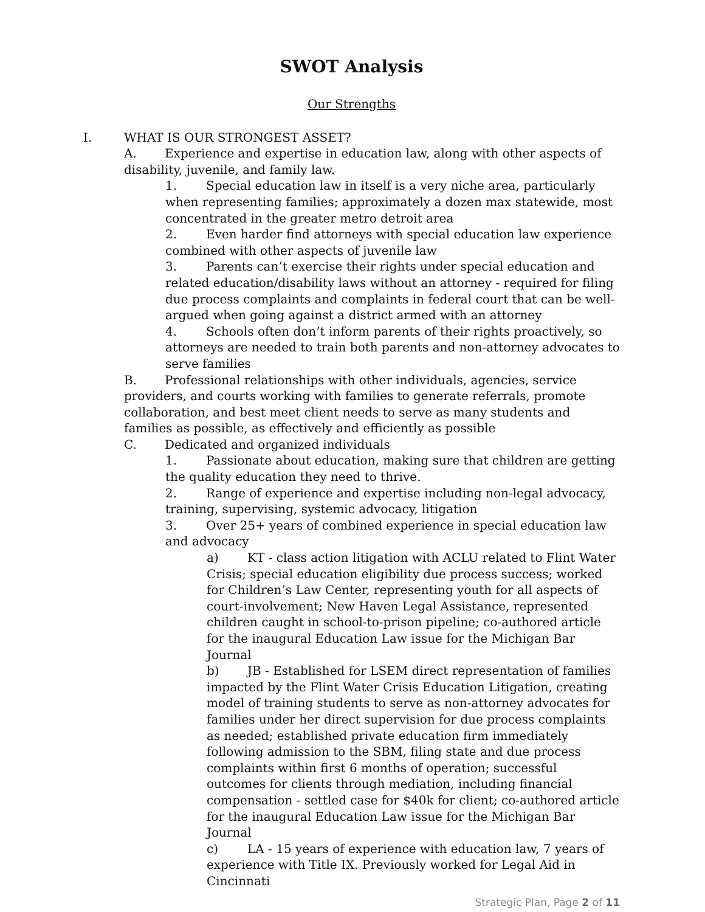SWOT Analysis
Our Strengths
I. WHAT IS OUR STRONGEST ASSET?
A. Experience and expertise in education law, along with other aspects of disability, juvenile, and family law.
1. Special education law in itself is a very niche area, particularly when representing families; approximately a dozen max statewide, most concentrated in the greater metro detroit area
2. Even harder find attorneys with special education law experience combined with other aspects of juvenile law
3. Parents can’t exercise their rights under special education and related education/disability laws without an attorney - required for filing due process complaints and complaints in federal court that can be well-argued when going against a district armed with an attorney
4. Schools often don’t inform parents of their rights proactively, so attorneys are needed to train both parents and non-attorney advocates to serve families
B. Professional relationships with other individuals, agencies, service providers, and courts working with families to generate referrals, promote collaboration, and best meet client needs to serve as many students and families as possible, as effectively and efficiently as possible
C. Dedicated and organized individuals
1. Passionate about education, making sure that children are getting the quality education they need to thrive.
2. Range of experience and expertise including non-legal advocacy, training, supervising, systemic advocacy, litigation
3. Over 25+ years of combined experience in special education law and advocacy
a) KT - class action litigation with ACLU related to Flint Water Crisis; special education eligibility due process success; worked for Children’s Law Center, representing youth for all aspects of court-involvement; New Haven Legal Assistance, represented children caught in school-to-prison pipeline; co-authored article for the inaugural Education Law issue for the Michigan Bar Journal
b) JB - Established for LSEM direct representation of families impacted by the Flint Water Crisis Education Litigation, creating model of training students to serve as non-attorney advocates for families under her direct supervision for due process complaints as needed; established private education firm immediately following admission to the SBM, filing state and due process complaints within first 6 months of operation; successful outcomes for clients through mediation, including financial compensation - settled case for $40k for client; co-authored article for the inaugural Education Law issue for the Michigan Bar Journal
c) LA - 15 years of experience with education law, 7 years of experience with Title IX. Previously worked for Legal Aid in Cincinnati
Strategic Plan, Page 2 of 11